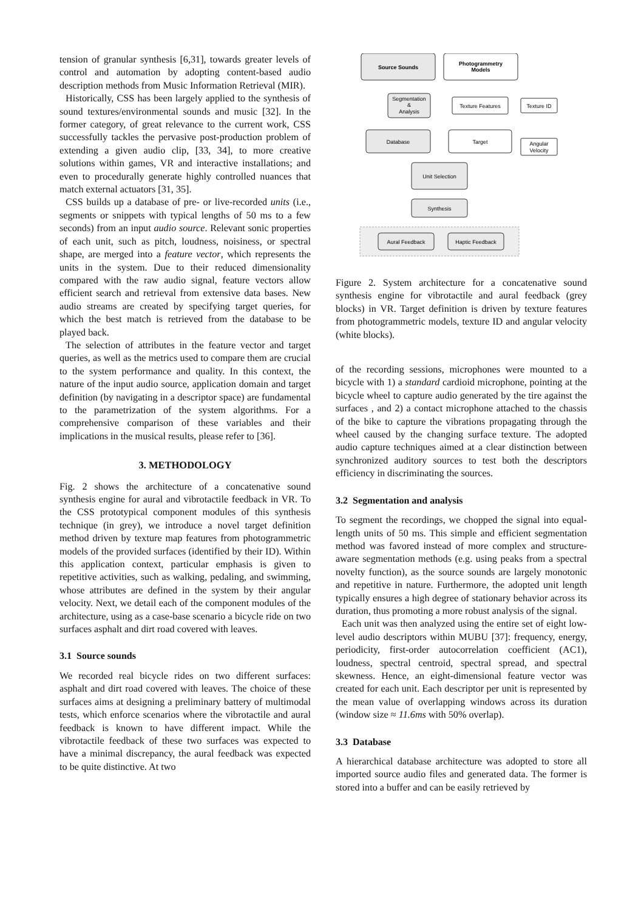tension of granular synthesis [6,31], towards greater levels of control and automation by adopting content-based audio description methods from Music Information Retrieval (MIR).
Historically, CSS has been largely applied to the synthesis of sound textures/environmental sounds and music [32]. In the former category, of great relevance to the current work, CSS successfully tackles the pervasive post-production problem of extending a given audio clip, [33, 34], to more creative solutions within games, VR and interactive installations; and even to procedurally generate highly controlled nuances that match external actuators [31, 35].
CSS builds up a database of pre- or live-recorded units (i.e., segments or snippets with typical lengths of 50 ms to a few seconds) from an input audio source. Relevant sonic properties of each unit, such as pitch, loudness, noisiness, or spectral shape, are merged into a feature vector, which represents the units in the system. Due to their reduced dimensionality compared with the raw audio signal, feature vectors allow efficient search and retrieval from extensive data bases. New audio streams are created by specifying target queries, for which the best match is retrieved from the database to be played back.
The selection of attributes in the feature vector and target queries, as well as the metrics used to compare them are crucial to the system performance and quality. In this context, the nature of the input audio source, application domain and target definition (by navigating in a descriptor space) are fundamental to the parametrization of the system algorithms. For a comprehensive comparison of these variables and their implications in the musical results, please refer to [36].
3. METHODOLOGY
Fig. 2 shows the architecture of a concatenative sound synthesis engine for aural and vibrotactile feedback in VR. To the CSS prototypical component modules of this synthesis technique (in grey), we introduce a novel target definition method driven by texture map features from photogrammetric models of the provided surfaces (identified by their ID). Within this application context, particular emphasis is given to repetitive activities, such as walking, pedaling, and swimming, whose attributes are defined in the system by their angular velocity. Next, we detail each of the component modules of the architecture, using as a case-base scenario a bicycle ride on two surfaces asphalt and dirt road covered with leaves.
3.1 Source sounds
We recorded real bicycle rides on two different surfaces: asphalt and dirt road covered with leaves. The choice of these surfaces aims at designing a preliminary battery of multimodal tests, which enforce scenarios where the vibrotactile and aural feedback is known to have different impact. While the vibrotactile feedback of these two surfaces was expected to have a minimal discrepancy, the aural feedback was expected to be quite distinctive. At two
Source Sounds
Photogrammetry
Models
Segmentation
&
Analysis
Texture Features
Texture ID
Database
Target
Angular
Velocity
Unit Selection
Synthesis
Aural Feedback
Haptic Feedback
Figure 2. System architecture for a concatenative sound synthesis engine for vibrotactile and aural feedback (grey blocks) in VR. Target definition is driven by texture features from photogrammetric models, texture ID and angular velocity (white blocks).
of the recording sessions, microphones were mounted to a bicycle with 1) a standard cardioid microphone, pointing at the bicycle wheel to capture audio generated by the tire against the surfaces , and 2) a contact microphone attached to the chassis of the bike to capture the vibrations propagating through the wheel caused by the changing surface texture. The adopted audio capture techniques aimed at a clear distinction between synchronized auditory sources to test both the descriptors efficiency in discriminating the sources.
3.2 Segmentation and analysis
To segment the recordings, we chopped the signal into equal-length units of 50 ms. This simple and efficient segmentation method was favored instead of more complex and structure-aware segmentation methods (e.g. using peaks from a spectral novelty function), as the source sounds are largely monotonic and repetitive in nature. Furthermore, the adopted unit length typically ensures a high degree of stationary behavior across its duration, thus promoting a more robust analysis of the signal.
Each unit was then analyzed using the entire set of eight low-level audio descriptors within MUBU [37]: frequency, energy, periodicity, first-order autocorrelation coefficient (AC1), loudness, spectral centroid, spectral spread, and spectral skewness. Hence, an eight-dimensional feature vector was created for each unit. Each descriptor per unit is represented by the mean value of overlapping windows across its duration (window size ≈ 11.6ms with 50% overlap).
3.3 Database
A hierarchical database architecture was adopted to store all imported source audio files and generated data. The former is stored into a buffer and can be easily retrieved by